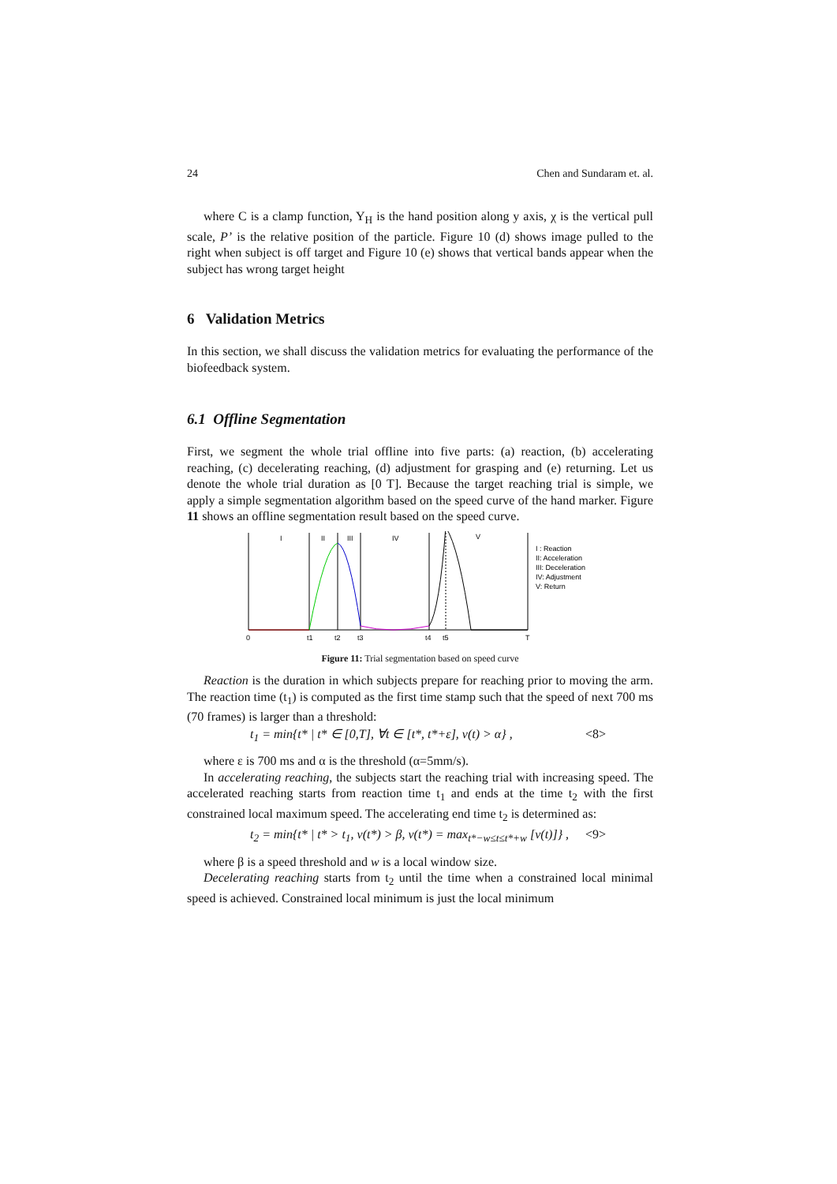24 Chen and Sundaram et. al.
where C is a clamp function, Y<sub>H</sub> is the hand position along y axis, χ is the vertical pull scale, P’ is the relative position of the particle. Figure 10 (d) shows image pulled to the right when subject is off target and Figure 10 (e) shows that vertical bands appear when the subject has wrong target height
6 Validation Metrics
In this section, we shall discuss the validation metrics for evaluating the performance of the biofeedback system.
6.1 Offline Segmentation
First, we segment the whole trial offline into five parts: (a) reaction, (b) accelerating reaching, (c) decelerating reaching, (d) adjustment for grasping and (e) returning. Let us denote the whole trial duration as [0 T]. Because the target reaching trial is simple, we apply a simple segmentation algorithm based on the speed curve of the hand marker. Figure 11 shows an offline segmentation result based on the speed curve.
I
II
III
IV
V
0
t1
t2
t3
t4
t5
T
I : Reaction
II: Acceleration
III: Deceleration
IV: Adjustment
V: Return
Figure 11: Trial segmentation based on speed curve
Reaction is the duration in which subjects prepare for reaching prior to moving the arm. The reaction time (t<sub>1</sub>) is computed as the first time stamp such that the speed of next 700 ms (70 frames) is larger than a threshold:
t<sub>1</sub> = min{t* | t* ∈ [0,T], ∀t ∈ [t*, t*+ε], v(t) > α} , <8>
where ε is 700 ms and α is the threshold (α=5mm/s).
In accelerating reaching, the subjects start the reaching trial with increasing speed. The accelerated reaching starts from reaction time t<sub>1</sub> and ends at the time t<sub>2</sub> with the first constrained local maximum speed. The accelerating end time t<sub>2</sub> is determined as:
t<sub>2</sub> = min{t* | t* > t<sub>1</sub>, v(t*) > β, v(t*) = max<sub>t*−w≤t≤t*+w</sub> [v(t)]} , <9>
where β is a speed threshold and w is a local window size.
Decelerating reaching starts from t<sub>2</sub> until the time when a constrained local minimal speed is achieved. Constrained local minimum is just the local minimum